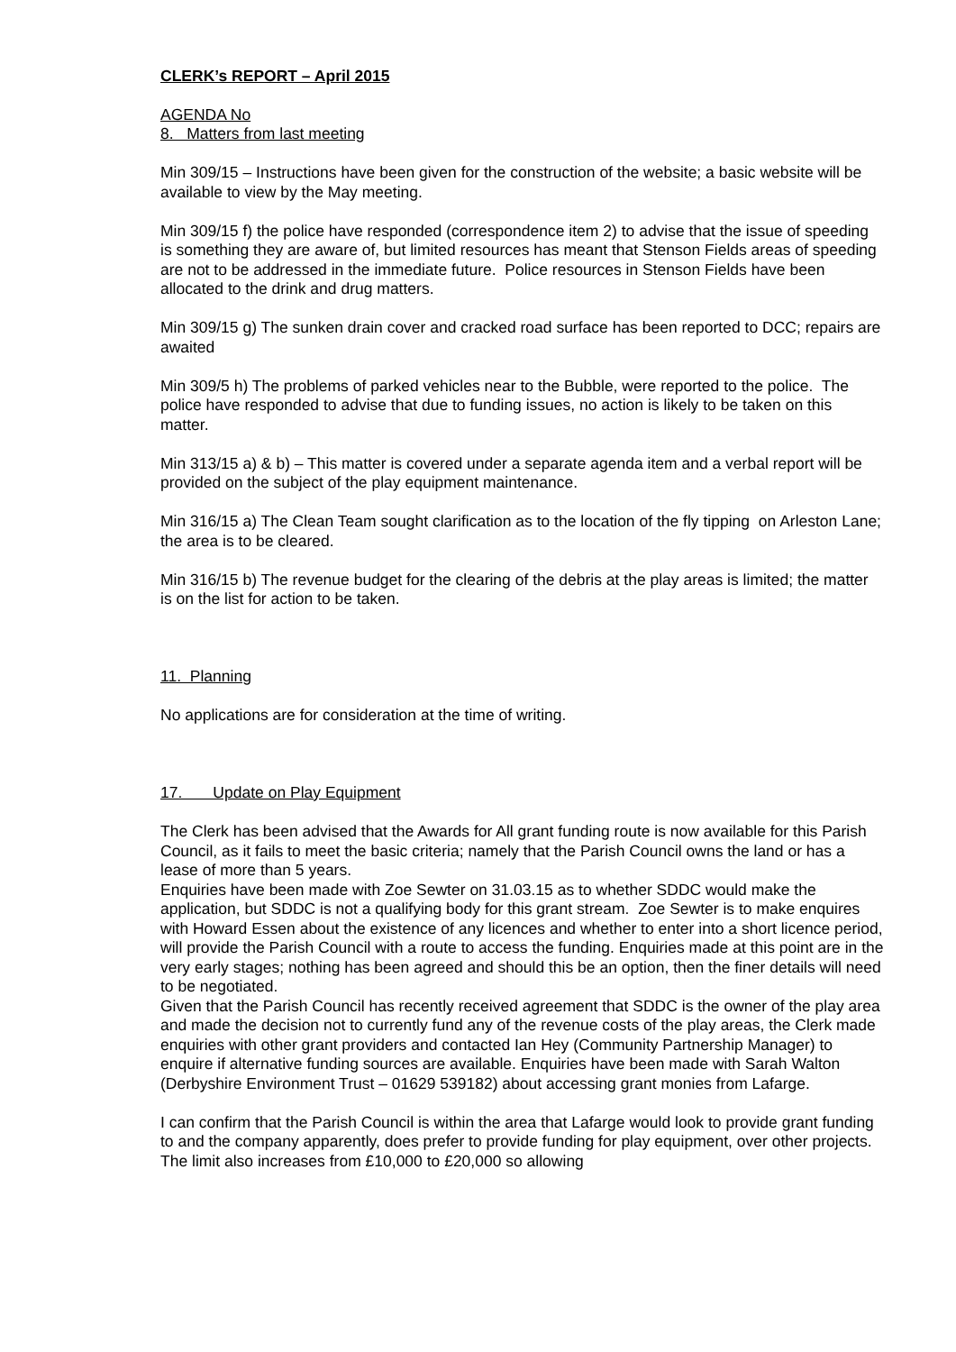CLERK’s REPORT – April 2015
AGENDA No
8. Matters from last meeting
Min 309/15 – Instructions have been given for the construction of the website; a basic website will be available to view by the May meeting.
Min 309/15 f) the police have responded (correspondence item 2) to advise that the issue of speeding is something they are aware of, but limited resources has meant that Stenson Fields areas of speeding are not to be addressed in the immediate future. Police resources in Stenson Fields have been allocated to the drink and drug matters.
Min 309/15 g) The sunken drain cover and cracked road surface has been reported to DCC; repairs are awaited
Min 309/5 h) The problems of parked vehicles near to the Bubble, were reported to the police. The police have responded to advise that due to funding issues, no action is likely to be taken on this matter.
Min 313/15 a) & b) – This matter is covered under a separate agenda item and a verbal report will be provided on the subject of the play equipment maintenance.
Min 316/15 a) The Clean Team sought clarification as to the location of the fly tipping on Arleston Lane; the area is to be cleared.
Min 316/15 b) The revenue budget for the clearing of the debris at the play areas is limited; the matter is on the list for action to be taken.
11. Planning
No applications are for consideration at the time of writing.
17. Update on Play Equipment
The Clerk has been advised that the Awards for All grant funding route is now available for this Parish Council, as it fails to meet the basic criteria; namely that the Parish Council owns the land or has a lease of more than 5 years.
Enquiries have been made with Zoe Sewter on 31.03.15 as to whether SDDC would make the application, but SDDC is not a qualifying body for this grant stream. Zoe Sewter is to make enquires with Howard Essen about the existence of any licences and whether to enter into a short licence period, will provide the Parish Council with a route to access the funding. Enquiries made at this point are in the very early stages; nothing has been agreed and should this be an option, then the finer details will need to be negotiated.
Given that the Parish Council has recently received agreement that SDDC is the owner of the play area and made the decision not to currently fund any of the revenue costs of the play areas, the Clerk made enquiries with other grant providers and contacted Ian Hey (Community Partnership Manager) to enquire if alternative funding sources are available. Enquiries have been made with Sarah Walton (Derbyshire Environment Trust – 01629 539182) about accessing grant monies from Lafarge.
I can confirm that the Parish Council is within the area that Lafarge would look to provide grant funding to and the company apparently, does prefer to provide funding for play equipment, over other projects. The limit also increases from £10,000 to £20,000 so allowing